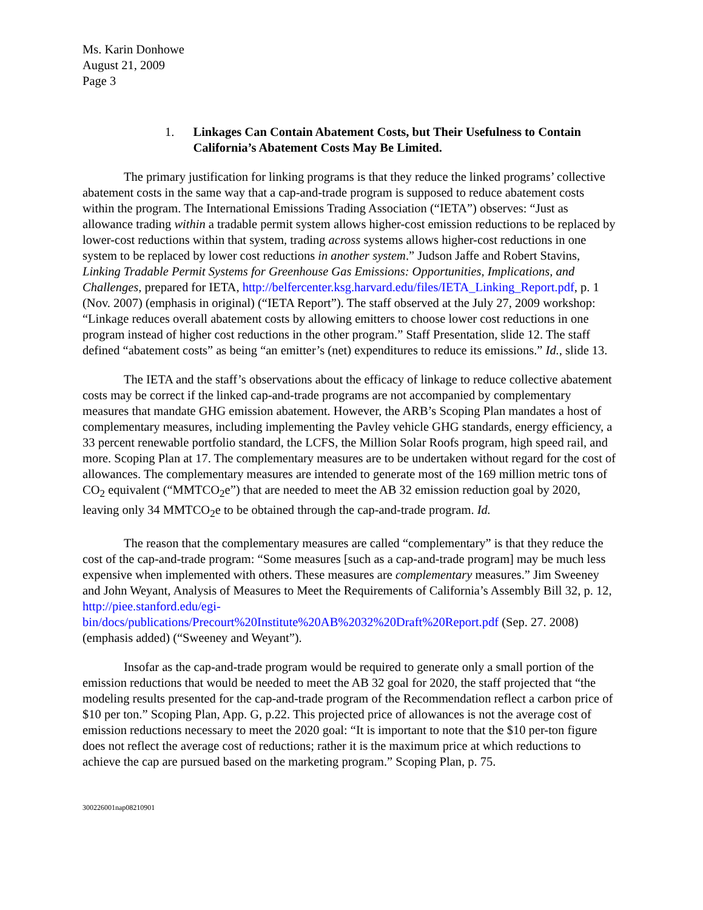Ms. Karin Donhowe
August 21, 2009
Page 3
1. Linkages Can Contain Abatement Costs, but Their Usefulness to Contain California’s Abatement Costs May Be Limited.
The primary justification for linking programs is that they reduce the linked programs’ collective abatement costs in the same way that a cap-and-trade program is supposed to reduce abatement costs within the program. The International Emissions Trading Association (“IETA”) observes: “Just as allowance trading within a tradable permit system allows higher-cost emission reductions to be replaced by lower-cost reductions within that system, trading across systems allows higher-cost reductions in one system to be replaced by lower cost reductions in another system.” Judson Jaffe and Robert Stavins, Linking Tradable Permit Systems for Greenhouse Gas Emissions: Opportunities, Implications, and Challenges, prepared for IETA, http://belfercenter.ksg.harvard.edu/files/IETA_Linking_Report.pdf, p. 1 (Nov. 2007) (emphasis in original) (“IETA Report”). The staff observed at the July 27, 2009 workshop: “Linkage reduces overall abatement costs by allowing emitters to choose lower cost reductions in one program instead of higher cost reductions in the other program.” Staff Presentation, slide 12. The staff defined “abatement costs” as being “an emitter’s (net) expenditures to reduce its emissions.” Id., slide 13.
The IETA and the staff’s observations about the efficacy of linkage to reduce collective abatement costs may be correct if the linked cap-and-trade programs are not accompanied by complementary measures that mandate GHG emission abatement. However, the ARB’s Scoping Plan mandates a host of complementary measures, including implementing the Pavley vehicle GHG standards, energy efficiency, a 33 percent renewable portfolio standard, the LCFS, the Million Solar Roofs program, high speed rail, and more. Scoping Plan at 17. The complementary measures are to be undertaken without regard for the cost of allowances. The complementary measures are intended to generate most of the 169 million metric tons of CO<sub>2</sub> equivalent (“MMTCO<sub>2</sub>e”) that are needed to meet the AB 32 emission reduction goal by 2020, leaving only 34 MMTCO<sub>2</sub>e to be obtained through the cap-and-trade program. Id.
The reason that the complementary measures are called “complementary” is that they reduce the cost of the cap-and-trade program: “Some measures [such as a cap-and-trade program] may be much less expensive when implemented with others. These measures are complementary measures.” Jim Sweeney and John Weyant, Analysis of Measures to Meet the Requirements of California’s Assembly Bill 32, p. 12, http://piee.stanford.edu/egi-bin/docs/publications/Precourt%20Institute%20AB%2032%20Draft%20Report.pdf (Sep. 27. 2008) (emphasis added) (“Sweeney and Weyant”).
Insofar as the cap-and-trade program would be required to generate only a small portion of the emission reductions that would be needed to meet the AB 32 goal for 2020, the staff projected that “the modeling results presented for the cap-and-trade program of the Recommendation reflect a carbon price of $10 per ton.” Scoping Plan, App. G, p.22. This projected price of allowances is not the average cost of emission reductions necessary to meet the 2020 goal: “It is important to note that the $10 per-ton figure does not reflect the average cost of reductions; rather it is the maximum price at which reductions to achieve the cap are pursued based on the marketing program.” Scoping Plan, p. 75.
300226001nap08210901